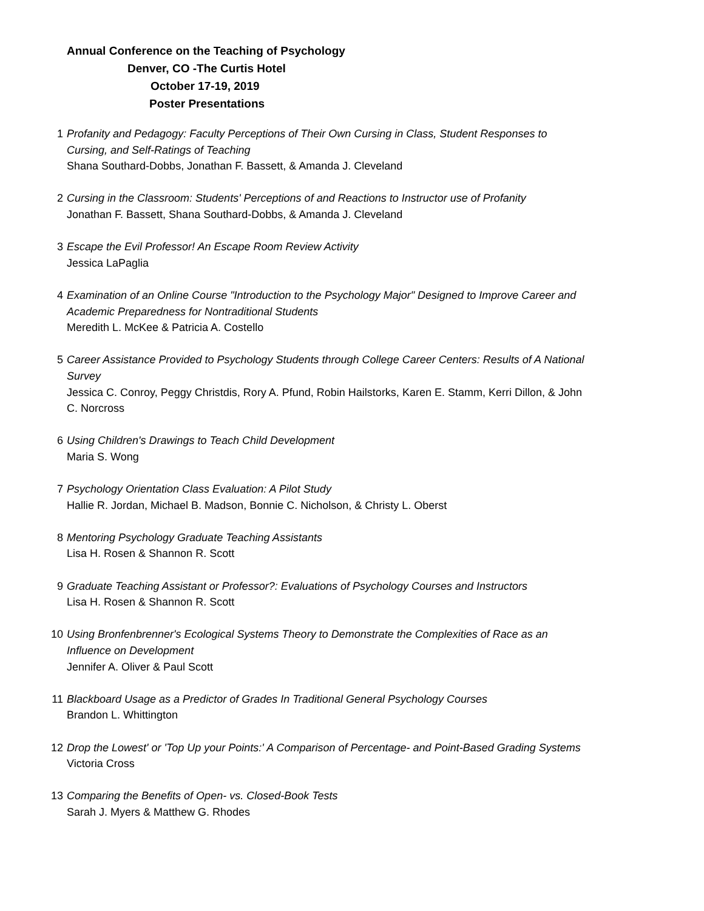Annual Conference on the Teaching of Psychology
Denver, CO -The Curtis Hotel
October 17-19, 2019
Poster Presentations
1 Profanity and Pedagogy: Faculty Perceptions of Their Own Cursing in Class, Student Responses to Cursing, and Self-Ratings of Teaching
Shana Southard-Dobbs, Jonathan F. Bassett, & Amanda J. Cleveland
2 Cursing in the Classroom: Students' Perceptions of and Reactions to Instructor use of Profanity
Jonathan F. Bassett, Shana Southard-Dobbs, & Amanda J. Cleveland
3 Escape the Evil Professor! An Escape Room Review Activity
Jessica LaPaglia
4 Examination of an Online Course "Introduction to the Psychology Major" Designed to Improve Career and Academic Preparedness for Nontraditional Students
Meredith L. McKee & Patricia A. Costello
5 Career Assistance Provided to Psychology Students through College Career Centers: Results of A National Survey
Jessica C. Conroy, Peggy Christdis, Rory A. Pfund, Robin Hailstorks, Karen E. Stamm, Kerri Dillon, & John C. Norcross
6 Using Children's Drawings to Teach Child Development
Maria S. Wong
7 Psychology Orientation Class Evaluation: A Pilot Study
Hallie R. Jordan, Michael B. Madson, Bonnie C. Nicholson, & Christy L. Oberst
8 Mentoring Psychology Graduate Teaching Assistants
Lisa H. Rosen & Shannon R. Scott
9 Graduate Teaching Assistant or Professor?: Evaluations of Psychology Courses and Instructors
Lisa H. Rosen & Shannon R. Scott
10 Using Bronfenbrenner's Ecological Systems Theory to Demonstrate the Complexities of Race as an Influence on Development
Jennifer A. Oliver & Paul Scott
11 Blackboard Usage as a Predictor of Grades In Traditional General Psychology Courses
Brandon L. Whittington
12 Drop the Lowest' or 'Top Up your Points:' A Comparison of Percentage- and Point-Based Grading Systems
Victoria Cross
13 Comparing the Benefits of Open- vs. Closed-Book Tests
Sarah J. Myers & Matthew G. Rhodes